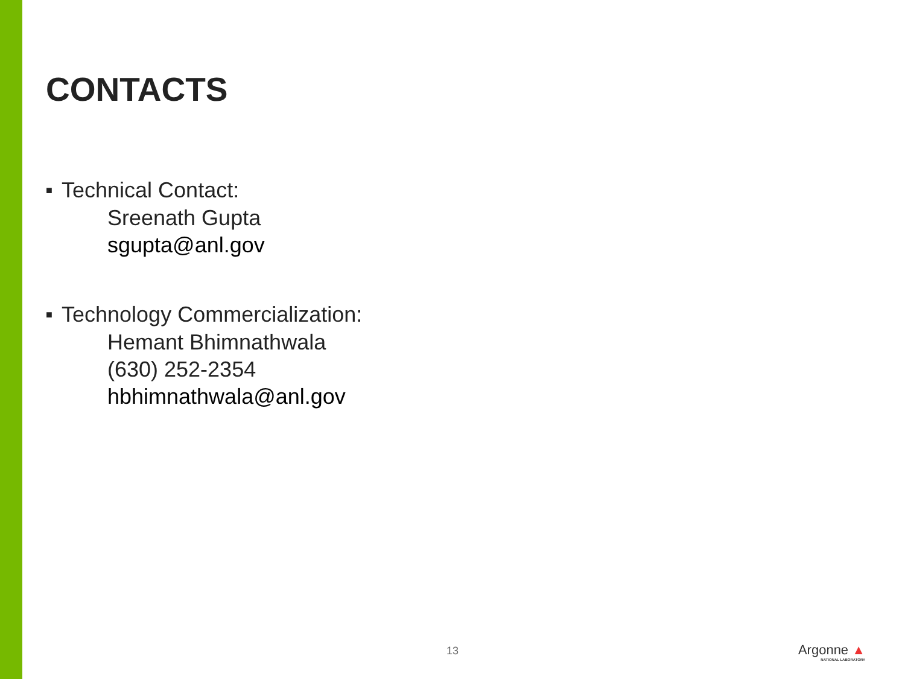CONTACTS
■ Technical Contact:
Sreenath Gupta
sgupta@anl.gov
■ Technology Commercialization:
Hemant Bhimnathwala
(630) 252-2354
hbhimnathwala@anl.gov
13 Argonne ▲
NATIONAL LABORATORY